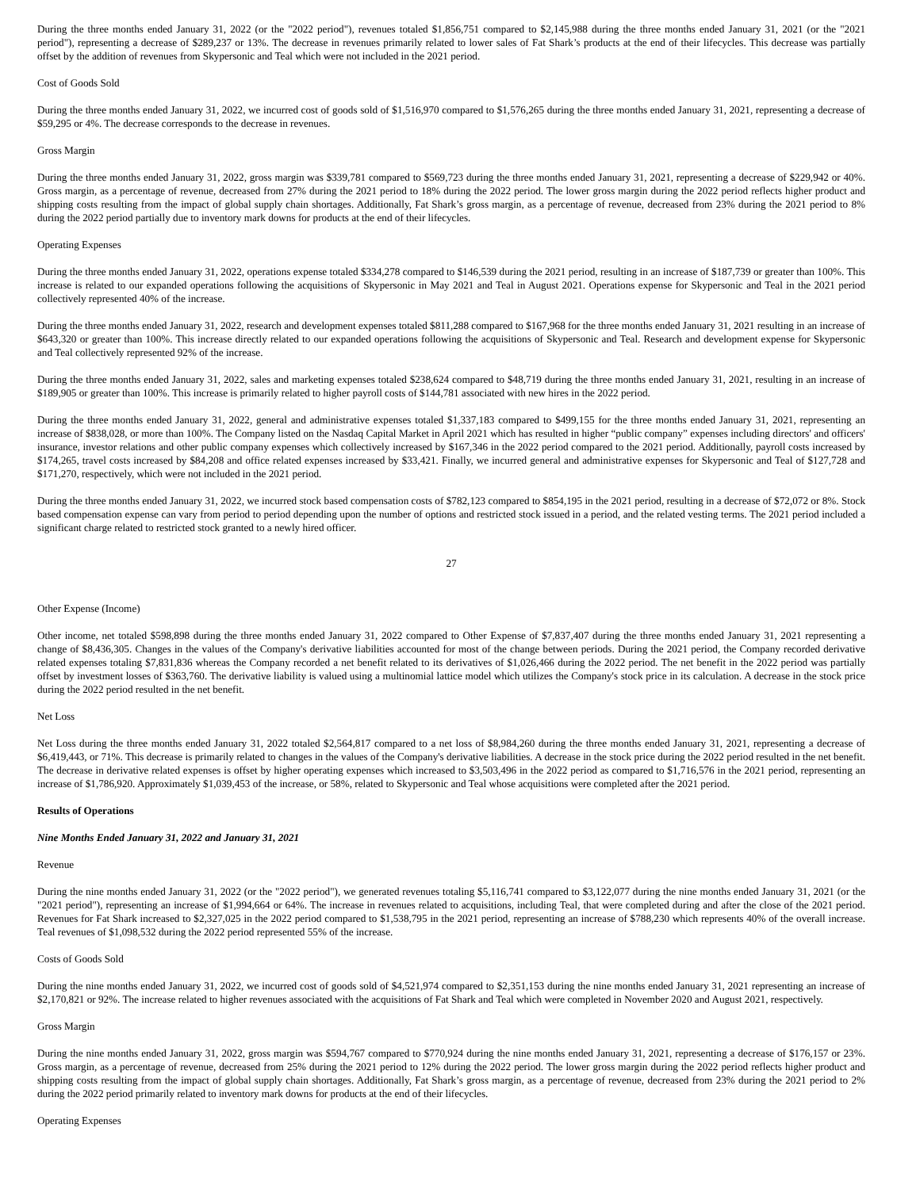During the three months ended January 31, 2022 (or the "2022 period"), revenues totaled $1,856,751 compared to $2,145,988 during the three months ended January 31, 2021 (or the "2021 period"), representing a decrease of $289,237 or 13%. The decrease in revenues primarily related to lower sales of Fat Shark’s products at the end of their lifecycles. This decrease was partially offset by the addition of revenues from Skypersonic and Teal which were not included in the 2021 period.
Cost of Goods Sold
During the three months ended January 31, 2022, we incurred cost of goods sold of $1,516,970 compared to $1,576,265 during the three months ended January 31, 2021, representing a decrease of $59,295 or 4%. The decrease corresponds to the decrease in revenues.
Gross Margin
During the three months ended January 31, 2022, gross margin was $339,781 compared to $569,723 during the three months ended January 31, 2021, representing a decrease of $229,942 or 40%. Gross margin, as a percentage of revenue, decreased from 27% during the 2021 period to 18% during the 2022 period. The lower gross margin during the 2022 period reflects higher product and shipping costs resulting from the impact of global supply chain shortages. Additionally, Fat Shark’s gross margin, as a percentage of revenue, decreased from 23% during the 2021 period to 8% during the 2022 period partially due to inventory mark downs for products at the end of their lifecycles.
Operating Expenses
During the three months ended January 31, 2022, operations expense totaled $334,278 compared to $146,539 during the 2021 period, resulting in an increase of $187,739 or greater than 100%. This increase is related to our expanded operations following the acquisitions of Skypersonic in May 2021 and Teal in August 2021. Operations expense for Skypersonic and Teal in the 2021 period collectively represented 40% of the increase.
During the three months ended January 31, 2022, research and development expenses totaled $811,288 compared to $167,968 for the three months ended January 31, 2021 resulting in an increase of $643,320 or greater than 100%. This increase directly related to our expanded operations following the acquisitions of Skypersonic and Teal. Research and development expense for Skypersonic and Teal collectively represented 92% of the increase.
During the three months ended January 31, 2022, sales and marketing expenses totaled $238,624 compared to $48,719 during the three months ended January 31, 2021, resulting in an increase of $189,905 or greater than 100%. This increase is primarily related to higher payroll costs of $144,781 associated with new hires in the 2022 period.
During the three months ended January 31, 2022, general and administrative expenses totaled $1,337,183 compared to $499,155 for the three months ended January 31, 2021, representing an increase of $838,028, or more than 100%. The Company listed on the Nasdaq Capital Market in April 2021 which has resulted in higher “public company” expenses including directors' and officers' insurance, investor relations and other public company expenses which collectively increased by $167,346 in the 2022 period compared to the 2021 period. Additionally, payroll costs increased by $174,265, travel costs increased by $84,208 and office related expenses increased by $33,421. Finally, we incurred general and administrative expenses for Skypersonic and Teal of $127,728 and $171,270, respectively, which were not included in the 2021 period.
During the three months ended January 31, 2022, we incurred stock based compensation costs of $782,123 compared to $854,195 in the 2021 period, resulting in a decrease of $72,072 or 8%. Stock based compensation expense can vary from period to period depending upon the number of options and restricted stock issued in a period, and the related vesting terms. The 2021 period included a significant charge related to restricted stock granted to a newly hired officer.
27
Other Expense (Income)
Other income, net totaled $598,898 during the three months ended January 31, 2022 compared to Other Expense of $7,837,407 during the three months ended January 31, 2021 representing a change of $8,436,305. Changes in the values of the Company's derivative liabilities accounted for most of the change between periods. During the 2021 period, the Company recorded derivative related expenses totaling $7,831,836 whereas the Company recorded a net benefit related to its derivatives of $1,026,466 during the 2022 period. The net benefit in the 2022 period was partially offset by investment losses of $363,760. The derivative liability is valued using a multinomial lattice model which utilizes the Company's stock price in its calculation. A decrease in the stock price during the 2022 period resulted in the net benefit.
Net Loss
Net Loss during the three months ended January 31, 2022 totaled $2,564,817 compared to a net loss of $8,984,260 during the three months ended January 31, 2021, representing a decrease of $6,419,443, or 71%. This decrease is primarily related to changes in the values of the Company's derivative liabilities. A decrease in the stock price during the 2022 period resulted in the net benefit. The decrease in derivative related expenses is offset by higher operating expenses which increased to $3,503,496 in the 2022 period as compared to $1,716,576 in the 2021 period, representing an increase of $1,786,920. Approximately $1,039,453 of the increase, or 58%, related to Skypersonic and Teal whose acquisitions were completed after the 2021 period.
Results of Operations
Nine Months Ended January 31, 2022 and January 31, 2021
Revenue
During the nine months ended January 31, 2022 (or the "2022 period"), we generated revenues totaling $5,116,741 compared to $3,122,077 during the nine months ended January 31, 2021 (or the "2021 period"), representing an increase of $1,994,664 or 64%. The increase in revenues related to acquisitions, including Teal, that were completed during and after the close of the 2021 period. Revenues for Fat Shark increased to $2,327,025 in the 2022 period compared to $1,538,795 in the 2021 period, representing an increase of $788,230 which represents 40% of the overall increase. Teal revenues of $1,098,532 during the 2022 period represented 55% of the increase.
Costs of Goods Sold
During the nine months ended January 31, 2022, we incurred cost of goods sold of $4,521,974 compared to $2,351,153 during the nine months ended January 31, 2021 representing an increase of $2,170,821 or 92%. The increase related to higher revenues associated with the acquisitions of Fat Shark and Teal which were completed in November 2020 and August 2021, respectively.
Gross Margin
During the nine months ended January 31, 2022, gross margin was $594,767 compared to $770,924 during the nine months ended January 31, 2021, representing a decrease of $176,157 or 23%. Gross margin, as a percentage of revenue, decreased from 25% during the 2021 period to 12% during the 2022 period. The lower gross margin during the 2022 period reflects higher product and shipping costs resulting from the impact of global supply chain shortages. Additionally, Fat Shark’s gross margin, as a percentage of revenue, decreased from 23% during the 2021 period to 2% during the 2022 period primarily related to inventory mark downs for products at the end of their lifecycles.
Operating Expenses